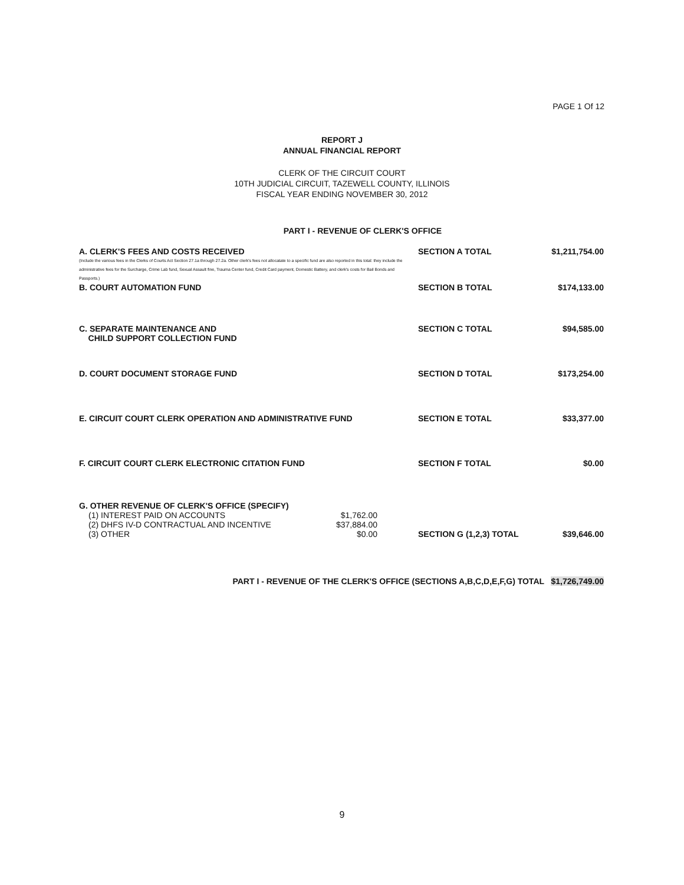PAGE 1 Of 12
REPORT J
ANNUAL FINANCIAL REPORT
CLERK OF THE CIRCUIT COURT
10TH JUDICIAL CIRCUIT, TAZEWELL COUNTY, ILLINOIS
FISCAL YEAR ENDING NOVEMBER 30, 2012
PART I - REVENUE OF CLERK'S OFFICE
| A. CLERK'S FEES AND COSTS RECEIVED (Include the various fees in the Clerks of Courts Act Section 27.1a through 27.2a. Other clerk's fees not allocatate to a specific fund are also reported in this total: they include the administrative fees for the Surcharge, Crime Lab fund, Sexual Assault fine, Trauma Center fund, Credit Card payment, Domestic Battery, and clerk's costs for Bail Bonds and Passports.) | SECTION A TOTAL | $1,211,754.00 |
| B. COURT AUTOMATION FUND | SECTION B TOTAL | $174,133.00 |
| C. SEPARATE MAINTENANCE AND CHILD SUPPORT COLLECTION FUND | SECTION C TOTAL | $94,585.00 |
| D. COURT DOCUMENT STORAGE FUND | SECTION D TOTAL | $173,254.00 |
| E. CIRCUIT COURT CLERK OPERATION AND ADMINISTRATIVE FUND | SECTION E TOTAL | $33,377.00 |
| F. CIRCUIT COURT CLERK ELECTRONIC CITATION FUND | SECTION F TOTAL | $0.00 |
| G. OTHER REVENUE OF CLERK'S OFFICE (SPECIFY) / (1) INTEREST PAID ON ACCOUNTS / $1,762.00 / / (2) DHFS IV-D CONTRACTUAL AND INCENTIVE / $37,884.00 / / (3) OTHER / $0.00 / | SECTION G (1,2,3) TOTAL | $39,646.00 |
PART I - REVENUE OF THE CLERK'S OFFICE (SECTIONS A,B,C,D,E,F,G) TOTAL $1,726,749.00
9